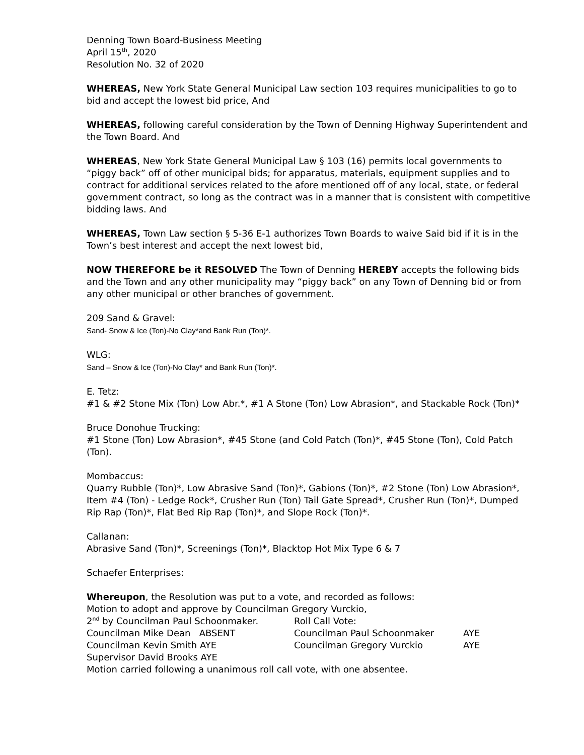Denning Town Board-Business Meeting
April 15<sup>th</sup>, 2020
Resolution No. 32 of 2020
WHEREAS, New York State General Municipal Law section 103 requires municipalities to go to bid and accept the lowest bid price, And
WHEREAS, following careful consideration by the Town of Denning Highway Superintendent and the Town Board. And
WHEREAS, New York State General Municipal Law § 103 (16) permits local governments to “piggy back” off of other municipal bids; for apparatus, materials, equipment supplies and to contract for additional services related to the afore mentioned off of any local, state, or federal government contract, so long as the contract was in a manner that is consistent with competitive bidding laws. And
WHEREAS, Town Law section § 5-36 E-1 authorizes Town Boards to waive Said bid if it is in the Town’s best interest and accept the next lowest bid,
NOW THEREFORE be it RESOLVED The Town of Denning HEREBY accepts the following bids and the Town and any other municipality may “piggy back” on any Town of Denning bid or from any other municipal or other branches of government.
209 Sand & Gravel:
Sand- Snow & Ice (Ton)-No Clay*and Bank Run (Ton)*.
WLG:
Sand – Snow & Ice (Ton)-No Clay* and Bank Run (Ton)*.
E. Tetz:
#1 & #2 Stone Mix (Ton) Low Abr.*, #1 A Stone (Ton) Low Abrasion*, and Stackable Rock (Ton)*
Bruce Donohue Trucking:
#1 Stone (Ton) Low Abrasion*, #45 Stone (and Cold Patch (Ton)*, #45 Stone (Ton), Cold Patch (Ton).
Mombaccus:
Quarry Rubble (Ton)*, Low Abrasive Sand (Ton)*, Gabions (Ton)*, #2 Stone (Ton) Low Abrasion*, Item #4 (Ton) - Ledge Rock*, Crusher Run (Ton) Tail Gate Spread*, Crusher Run (Ton)*, Dumped Rip Rap (Ton)*, Flat Bed Rip Rap (Ton)*, and Slope Rock (Ton)*.
Callanan:
Abrasive Sand (Ton)*, Screenings (Ton)*, Blacktop Hot Mix Type 6 & 7
Schaefer Enterprises:
Whereupon, the Resolution was put to a vote, and recorded as follows:
Motion to adopt and approve by Councilman Gregory Vurckio,
2<sup>nd</sup> by Councilman Paul Schoonmaker. Roll Call Vote:
Councilman Mike Dean ABSENT Councilman Paul Schoonmaker AYE
Councilman Kevin Smith AYE Councilman Gregory Vurckio AYE
Supervisor David Brooks AYE
Motion carried following a unanimous roll call vote, with one absentee.